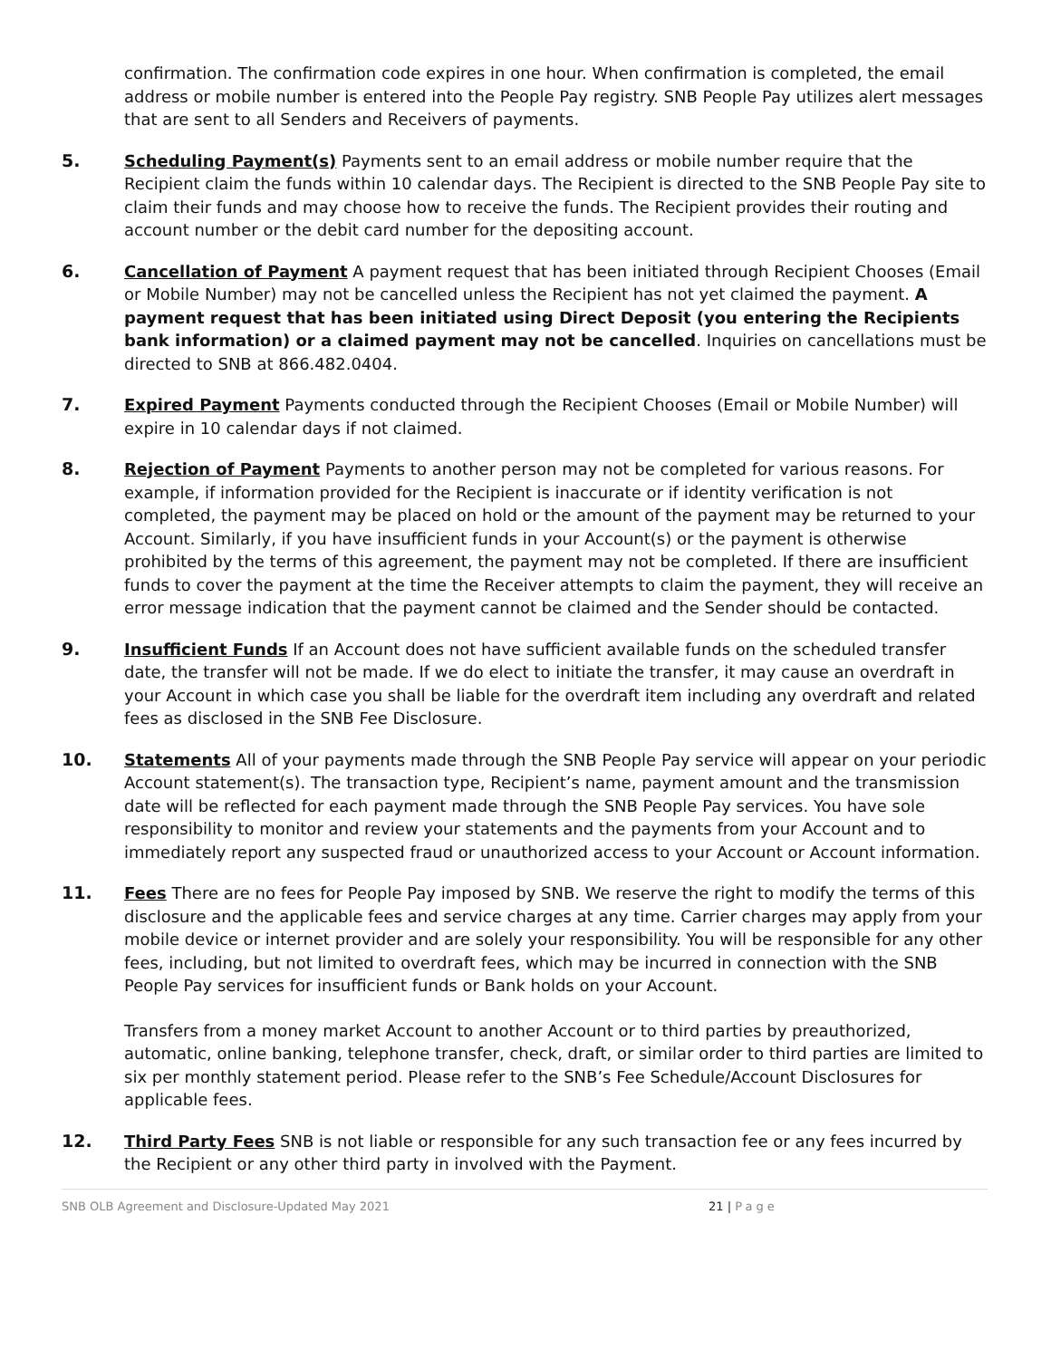confirmation. The confirmation code expires in one hour. When confirmation is completed, the email address or mobile number is entered into the People Pay registry. SNB People Pay utilizes alert messages that are sent to all Senders and Receivers of payments.
5. Scheduling Payment(s) Payments sent to an email address or mobile number require that the Recipient claim the funds within 10 calendar days. The Recipient is directed to the SNB People Pay site to claim their funds and may choose how to receive the funds. The Recipient provides their routing and account number or the debit card number for the depositing account.
6. Cancellation of Payment A payment request that has been initiated through Recipient Chooses (Email or Mobile Number) may not be cancelled unless the Recipient has not yet claimed the payment. A payment request that has been initiated using Direct Deposit (you entering the Recipients bank information) or a claimed payment may not be cancelled. Inquiries on cancellations must be directed to SNB at 866.482.0404.
7. Expired Payment Payments conducted through the Recipient Chooses (Email or Mobile Number) will expire in 10 calendar days if not claimed.
8. Rejection of Payment Payments to another person may not be completed for various reasons. For example, if information provided for the Recipient is inaccurate or if identity verification is not completed, the payment may be placed on hold or the amount of the payment may be returned to your Account. Similarly, if you have insufficient funds in your Account(s) or the payment is otherwise prohibited by the terms of this agreement, the payment may not be completed. If there are insufficient funds to cover the payment at the time the Receiver attempts to claim the payment, they will receive an error message indication that the payment cannot be claimed and the Sender should be contacted.
9. Insufficient Funds If an Account does not have sufficient available funds on the scheduled transfer date, the transfer will not be made. If we do elect to initiate the transfer, it may cause an overdraft in your Account in which case you shall be liable for the overdraft item including any overdraft and related fees as disclosed in the SNB Fee Disclosure.
10. Statements All of your payments made through the SNB People Pay service will appear on your periodic Account statement(s). The transaction type, Recipient’s name, payment amount and the transmission date will be reflected for each payment made through the SNB People Pay services. You have sole responsibility to monitor and review your statements and the payments from your Account and to immediately report any suspected fraud or unauthorized access to your Account or Account information.
11. Fees There are no fees for People Pay imposed by SNB. We reserve the right to modify the terms of this disclosure and the applicable fees and service charges at any time. Carrier charges may apply from your mobile device or internet provider and are solely your responsibility. You will be responsible for any other fees, including, but not limited to overdraft fees, which may be incurred in connection with the SNB People Pay services for insufficient funds or Bank holds on your Account.
Transfers from a money market Account to another Account or to third parties by preauthorized, automatic, online banking, telephone transfer, check, draft, or similar order to third parties are limited to six per monthly statement period. Please refer to the SNB’s Fee Schedule/Account Disclosures for applicable fees.
12. Third Party Fees SNB is not liable or responsible for any such transaction fee or any fees incurred by the Recipient or any other third party in involved with the Payment.
SNB OLB Agreement and Disclosure-Updated May 2021 21 | Page